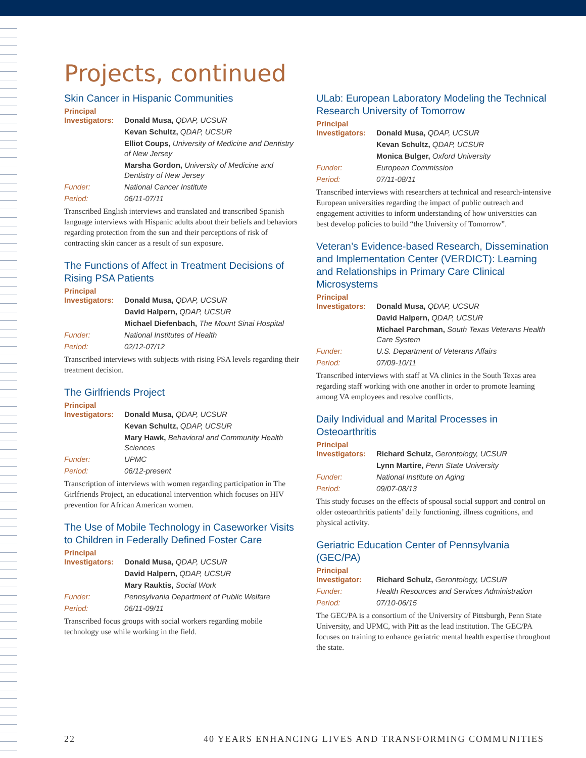Projects, continued
Skin Cancer in Hispanic Communities
Principal
Investigators:
Donald Musa, QDAP, UCSUR
Kevan Schultz, QDAP, UCSUR
Elliot Coups, University of Medicine and Dentistry of New Jersey
Marsha Gordon, University of Medicine and Dentistry of New Jersey
Funder: National Cancer Institute
Period: 06/11-07/11
Transcribed English interviews and translated and transcribed Spanish language interviews with Hispanic adults about their beliefs and behaviors regarding protection from the sun and their perceptions of risk of contracting skin cancer as a result of sun exposure.
The Functions of Affect in Treatment Decisions of Rising PSA Patients
Principal
Investigators:
Donald Musa, QDAP, UCSUR
David Halpern, QDAP, UCSUR
Michael Diefenbach, The Mount Sinai Hospital
Funder: National Institutes of Health
Period: 02/12-07/12
Transcribed interviews with subjects with rising PSA levels regarding their treatment decision.
The Girlfriends Project
Principal
Investigators:
Donald Musa, QDAP, UCSUR
Kevan Schultz, QDAP, UCSUR
Mary Hawk, Behavioral and Community Health Sciences
Funder: UPMC
Period: 06/12-present
Transcription of interviews with women regarding participation in The Girlfriends Project, an educational intervention which focuses on HIV prevention for African American women.
The Use of Mobile Technology in Caseworker Visits to Children in Federally Defined Foster Care
Principal
Investigators:
Donald Musa, QDAP, UCSUR
David Halpern, QDAP, UCSUR
Mary Rauktis, Social Work
Funder: Pennsylvania Department of Public Welfare
Period: 06/11-09/11
Transcribed focus groups with social workers regarding mobile technology use while working in the field.
ULab: European Laboratory Modeling the Technical Research University of Tomorrow
Principal
Investigators:
Donald Musa, QDAP, UCSUR
Kevan Schultz, QDAP, UCSUR
Monica Bulger, Oxford University
Funder: European Commission
Period: 07/11-08/11
Transcribed interviews with researchers at technical and research-intensive European universities regarding the impact of public outreach and engagement activities to inform understanding of how universities can best develop policies to build “the University of Tomorrow”.
Veteran’s Evidence-based Research, Dissemination and Implementation Center (VERDICT): Learning and Relationships in Primary Care Clinical Microsystems
Principal
Investigators:
Donald Musa, QDAP, UCSUR
David Halpern, QDAP, UCSUR
Michael Parchman, South Texas Veterans Health Care System
Funder: U.S. Department of Veterans Affairs
Period: 07/09-10/11
Transcribed interviews with staff at VA clinics in the South Texas area regarding staff working with one another in order to promote learning among VA employees and resolve conflicts.
Daily Individual and Marital Processes in Osteoarthritis
Principal
Investigators:
Richard Schulz, Gerontology, UCSUR
Lynn Martire, Penn State University
Funder: National Institute on Aging
Period: 09/07-08/13
This study focuses on the effects of spousal social support and control on older osteoarthritis patients’ daily functioning, illness cognitions, and physical activity.
Geriatric Education Center of Pennsylvania (GEC/PA)
Principal
Investigator: Richard Schulz, Gerontology, UCSUR
Funder: Health Resources and Services Administration
Period: 07/10-06/15
The GEC/PA is a consortium of the University of Pittsburgh, Penn State University, and UPMC, with Pitt as the lead institution. The GEC/PA focuses on training to enhance geriatric mental health expertise throughout the state.
22 40 YEARS ENHANCING LIVES AND TRANSFORMING COMMUNITIES